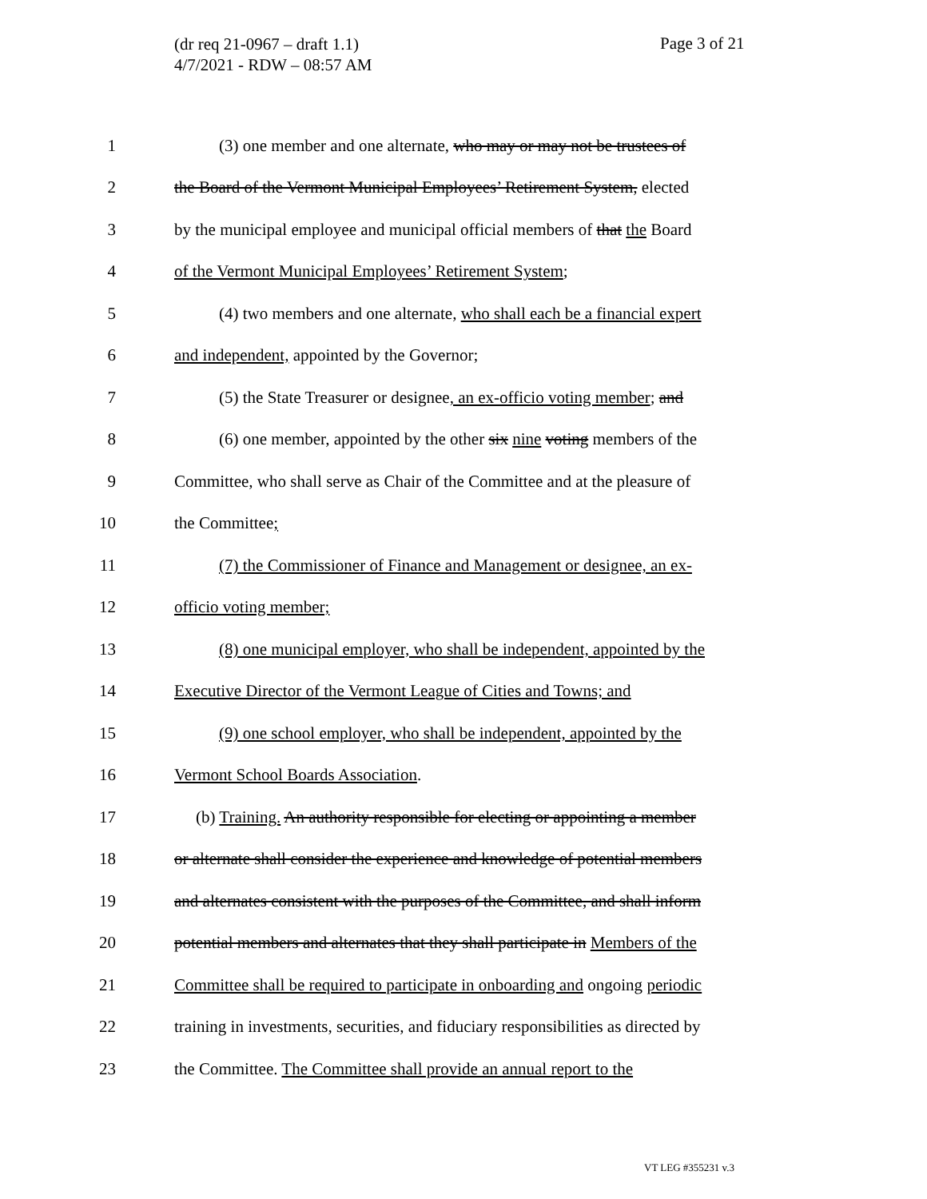(dr req 21-0967 – draft 1.1)
4/7/2021 - RDW – 08:57 AM
Page 3 of 21
1 (3) one member and one alternate, who may or may not be trustees of
2 the Board of the Vermont Municipal Employees’ Retirement System, elected
3 by the municipal employee and municipal official members of that the Board
4 of the Vermont Municipal Employees’ Retirement System;
5 (4) two members and one alternate, who shall each be a financial expert
6 and independent, appointed by the Governor;
7 (5) the State Treasurer or designee, an ex-officio voting member; and
8 (6) one member, appointed by the other six nine voting members of the
9 Committee, who shall serve as Chair of the Committee and at the pleasure of
10 the Committee;
11 (7) the Commissioner of Finance and Management or designee, an ex-
12 officio voting member;
13 (8) one municipal employer, who shall be independent, appointed by the
14 Executive Director of the Vermont League of Cities and Towns; and
15 (9) one school employer, who shall be independent, appointed by the
16 Vermont School Boards Association.
17 (b) Training. An authority responsible for electing or appointing a member
18 or alternate shall consider the experience and knowledge of potential members
19 and alternates consistent with the purposes of the Committee, and shall inform
20 potential members and alternates that they shall participate in Members of the
21 Committee shall be required to participate in onboarding and ongoing periodic
22 training in investments, securities, and fiduciary responsibilities as directed by
23 the Committee. The Committee shall provide an annual report to the
VT LEG #355231 v.3